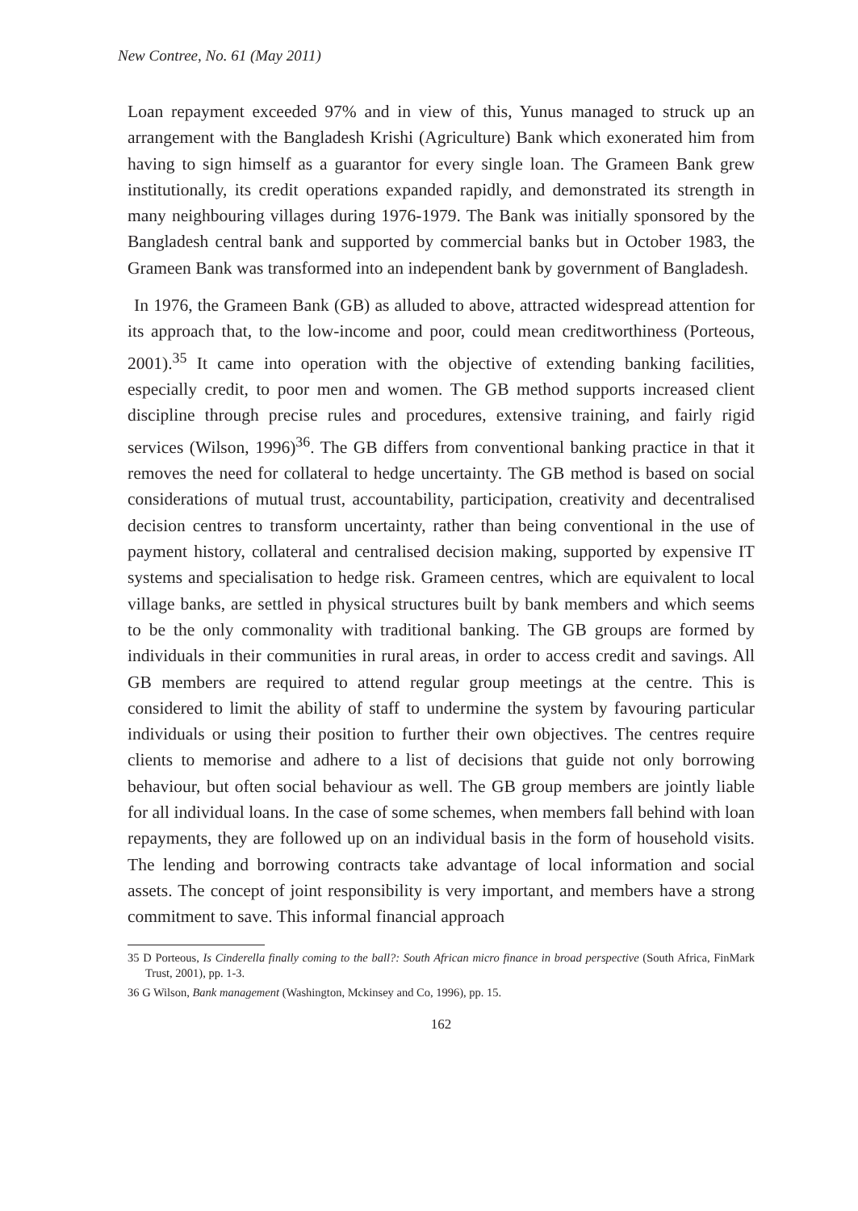New Contree, No. 61 (May 2011)
Loan repayment exceeded 97% and in view of this, Yunus managed to struck up an arrangement with the Bangladesh Krishi (Agriculture) Bank which exonerated him from having to sign himself as a guarantor for every single loan. The Grameen Bank grew institutionally, its credit operations expanded rapidly, and demonstrated its strength in many neighbouring villages during 1976-1979. The Bank was initially sponsored by the Bangladesh central bank and supported by commercial banks but in October 1983, the Grameen Bank was transformed into an independent bank by government of Bangladesh.
In 1976, the Grameen Bank (GB) as alluded to above, attracted widespread attention for its approach that, to the low-income and poor, could mean creditworthiness (Porteous, 2001).<sup>35</sup> It came into operation with the objective of extending banking facilities, especially credit, to poor men and women. The GB method supports increased client discipline through precise rules and procedures, extensive training, and fairly rigid services (Wilson, 1996)<sup>36</sup>. The GB differs from conventional banking practice in that it removes the need for collateral to hedge uncertainty. The GB method is based on social considerations of mutual trust, accountability, participation, creativity and decentralised decision centres to transform uncertainty, rather than being conventional in the use of payment history, collateral and centralised decision making, supported by expensive IT systems and specialisation to hedge risk. Grameen centres, which are equivalent to local village banks, are settled in physical structures built by bank members and which seems to be the only commonality with traditional banking. The GB groups are formed by individuals in their communities in rural areas, in order to access credit and savings. All GB members are required to attend regular group meetings at the centre. This is considered to limit the ability of staff to undermine the system by favouring particular individuals or using their position to further their own objectives. The centres require clients to memorise and adhere to a list of decisions that guide not only borrowing behaviour, but often social behaviour as well. The GB group members are jointly liable for all individual loans. In the case of some schemes, when members fall behind with loan repayments, they are followed up on an individual basis in the form of household visits. The lending and borrowing contracts take advantage of local information and social assets. The concept of joint responsibility is very important, and members have a strong commitment to save. This informal financial approach
35 D Porteous, Is Cinderella finally coming to the ball?: South African micro finance in broad perspective (South Africa, FinMark Trust, 2001), pp. 1-3.
36 G Wilson, Bank management (Washington, Mckinsey and Co, 1996), pp. 15.
162